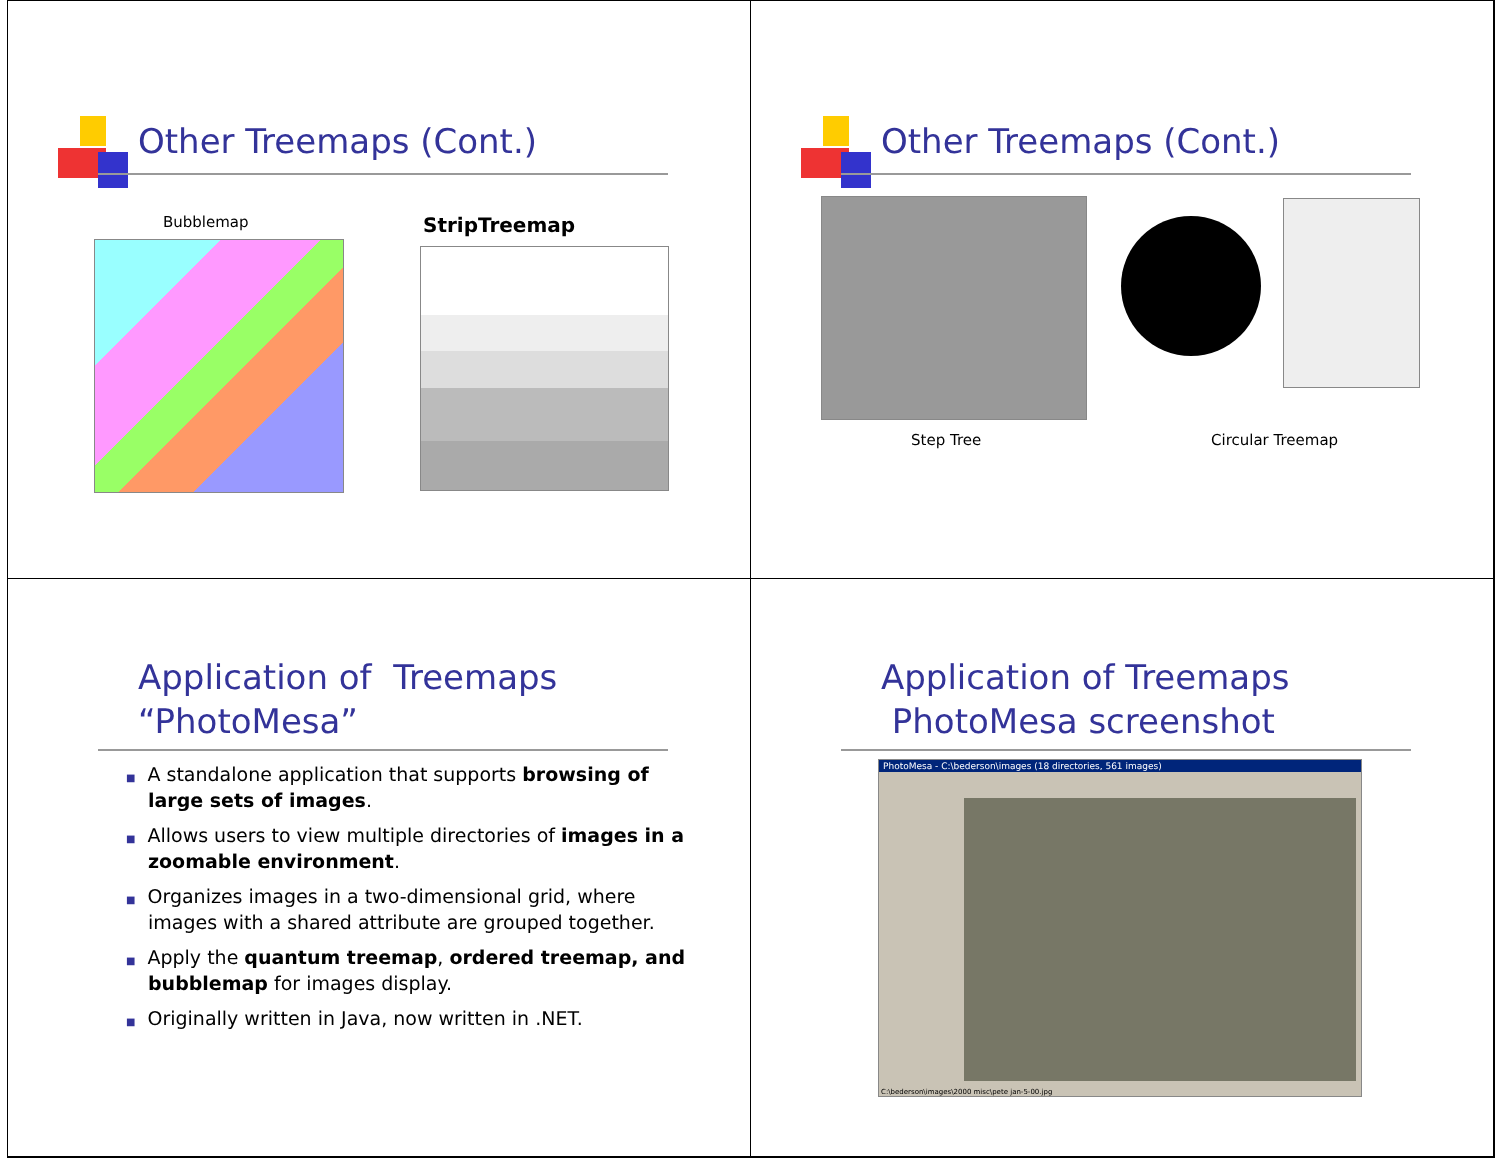Other Treemaps (Cont.)
Bubblemap StripTreemap
Other Treemaps (Cont.)
Step Tree Circular Treemap
Application of Treemaps
“PhotoMesa”
■ A standalone application that supports browsing of large sets of images.
■ Allows users to view multiple directories of images in a zoomable environment.
■ Organizes images in a two-dimensional grid, where images with a shared attribute are grouped together.
■ Apply the quantum treemap, ordered treemap, and bubblemap for images display.
■ Originally written in Java, now written in .NET.
Application of Treemaps
PhotoMesa screenshot
PhotoMesa - C:\bederson\images (18 directories, 561 images)
C:\bederson\images\2000 misc\pete jan-5-00.jpg